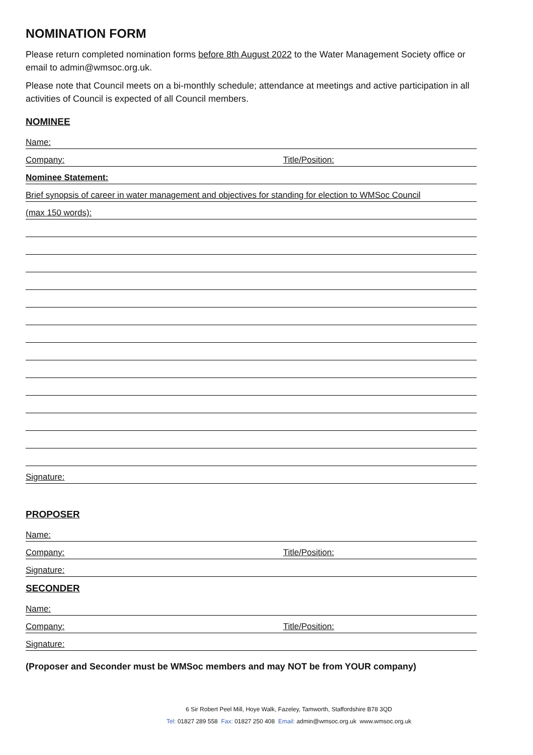NOMINATION FORM
Please return completed nomination forms before 8th August 2022 to the Water Management Society office or email to admin@wmsoc.org.uk.
Please note that Council meets on a bi-monthly schedule; attendance at meetings and active participation in all activities of Council is expected of all Council members.
NOMINEE
Name:
Company: Title/Position:
Nominee Statement:
Brief synopsis of career in water management and objectives for standing for election to WMSoc Council
(max 150 words):
Signature:
PROPOSER
Name:
Company: Title/Position:
Signature:
SECONDER
Name:
Company: Title/Position:
Signature:
(Proposer and Seconder must be WMSoc members and may NOT be from YOUR company)
6 Sir Robert Peel Mill, Hoye Walk, Fazeley, Tamworth, Staffordshire B78 3QD
Tel: 01827 289 558 Fax: 01827 250 408 Email: admin@wmsoc.org.uk www.wmsoc.org.uk